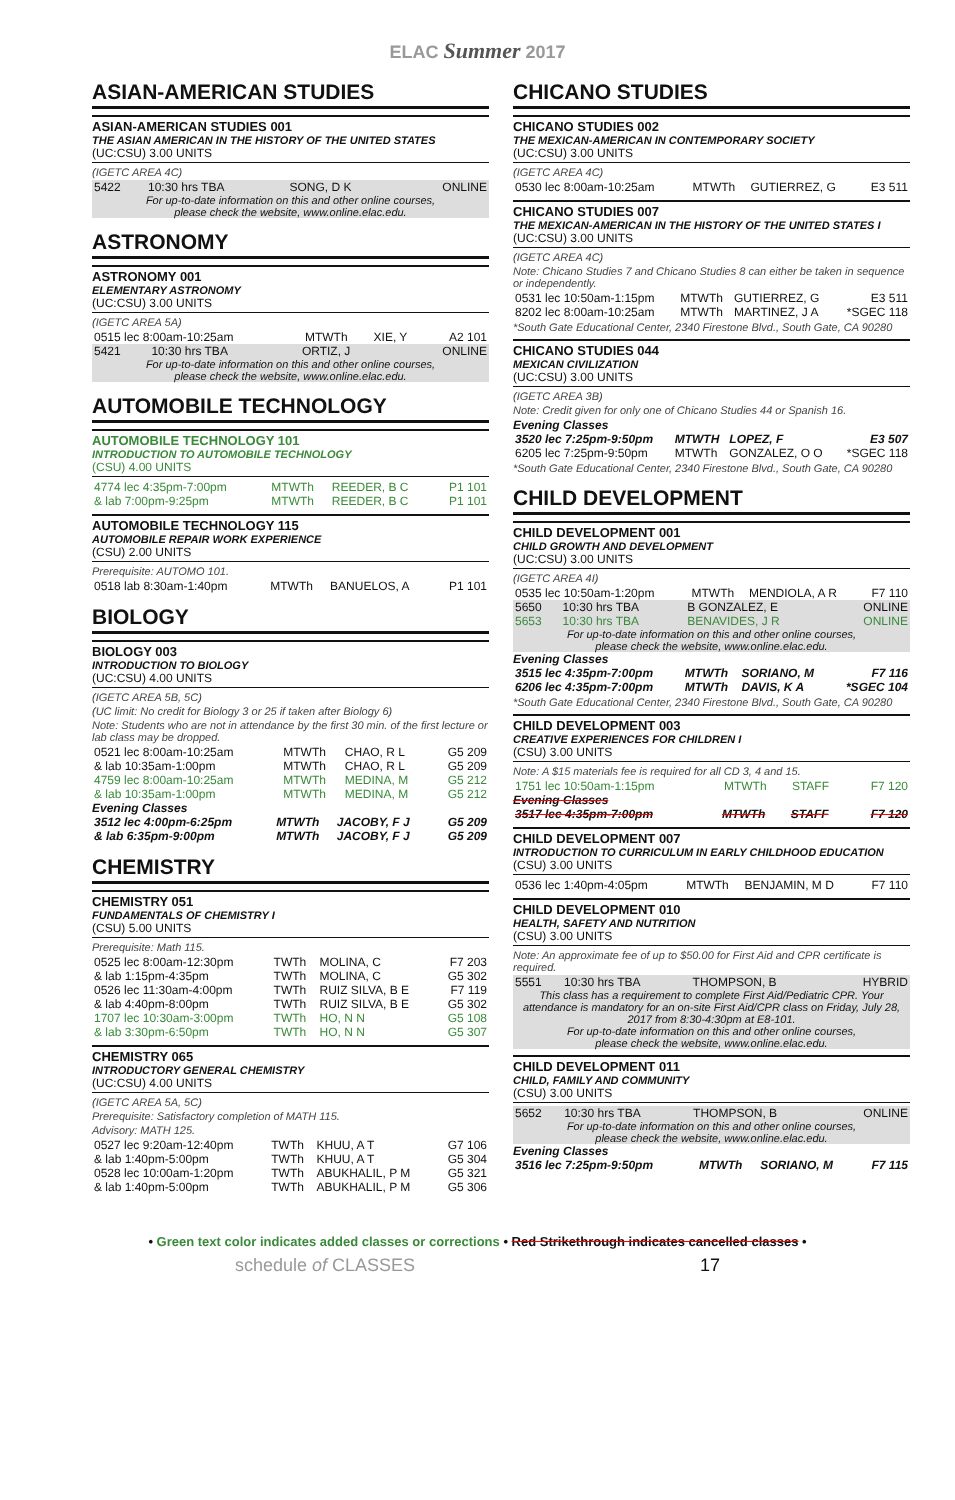ELAC Summer 2017
ASIAN-AMERICAN STUDIES
ASIAN-AMERICAN STUDIES 001
THE ASIAN AMERICAN IN THE HISTORY OF THE UNITED STATES
(UC:CSU) 3.00 UNITS
(IGETC AREA 4C)
| 5422 | 10:30 hrs TBA | SONG, D K | ONLINE |
For up-to-date information on this and other online courses,
please check the website, www.online.elac.edu.
ASTRONOMY
ASTRONOMY 001
ELEMENTARY ASTRONOMY
(UC:CSU) 3.00 UNITS
(IGETC AREA 5A)
| 0515 lec 8:00am-10:25am | MTWTh | XIE, Y | A2 101 |
| 5421 | 10:30 hrs TBA | ORTIZ, J | ONLINE |
For up-to-date information on this and other online courses,
please check the website, www.online.elac.edu.
AUTOMOBILE TECHNOLOGY
AUTOMOBILE TECHNOLOGY 101
INTRODUCTION TO AUTOMOBILE TECHNOLOGY
(CSU) 4.00 UNITS
| 4774 lec 4:35pm-7:00pm | MTWTh | REEDER, B C | P1 101 |
| & lab 7:00pm-9:25pm | MTWTh | REEDER, B C | P1 101 |
AUTOMOBILE TECHNOLOGY 115
AUTOMOBILE REPAIR WORK EXPERIENCE
(CSU) 2.00 UNITS
Prerequisite: AUTOMO 101.
| 0518 lab 8:30am-1:40pm | MTWTh | BANUELOS, A | P1 101 |
BIOLOGY
BIOLOGY 003
INTRODUCTION TO BIOLOGY
(UC:CSU) 4.00 UNITS
(IGETC AREA 5B, 5C)
(UC limit: No credit for Biology 3 or 25 if taken after Biology 6)
Note: Students who are not in attendance by the first 30 min. of the first lecture or lab class may be dropped.
| 0521 lec 8:00am-10:25am | MTWTh | CHAO, R L | G5 209 |
| & lab 10:35am-1:00pm | MTWTh | CHAO, R L | G5 209 |
| 4759 lec 8:00am-10:25am | MTWTh | MEDINA, M | G5 212 |
| & lab 10:35am-1:00pm | MTWTh | MEDINA, M | G5 212 |
Evening Classes
| 3512 lec 4:00pm-6:25pm | MTWTh | JACOBY, F J | G5 209 |
| & lab 6:35pm-9:00pm | MTWTh | JACOBY, F J | G5 209 |
CHEMISTRY
CHEMISTRY 051
FUNDAMENTALS OF CHEMISTRY I
(CSU) 5.00 UNITS
Prerequisite: Math 115.
| 0525 lec 8:00am-12:30pm | TWTh | MOLINA, C | F7 203 |
| & lab 1:15pm-4:35pm | TWTh | MOLINA, C | G5 302 |
| 0526 lec 11:30am-4:00pm | TWTh | RUIZ SILVA, B E | F7 119 |
| & lab 4:40pm-8:00pm | TWTh | RUIZ SILVA, B E | G5 302 |
| 1707 lec 10:30am-3:00pm | TWTh | HO, N N | G5 108 |
| & lab 3:30pm-6:50pm | TWTh | HO, N N | G5 307 |
CHEMISTRY 065
INTRODUCTORY GENERAL CHEMISTRY
(UC:CSU) 4.00 UNITS
(IGETC AREA 5A, 5C)
Prerequisite: Satisfactory completion of MATH 115.
Advisory: MATH 125.
| 0527 lec 9:20am-12:40pm | TWTh | KHUU, A T | G7 106 |
| & lab 1:40pm-5:00pm | TWTh | KHUU, A T | G5 304 |
| 0528 lec 10:00am-1:20pm | TWTh | ABUKHALIL, P M | G5 321 |
| & lab 1:40pm-5:00pm | TWTh | ABUKHALIL, P M | G5 306 |
CHICANO STUDIES
CHICANO STUDIES 002
THE MEXICAN-AMERICAN IN CONTEMPORARY SOCIETY
(UC:CSU) 3.00 UNITS
(IGETC AREA 4C)
| 0530 lec 8:00am-10:25am | MTWTh | GUTIERREZ, G | E3 511 |
CHICANO STUDIES 007
THE MEXICAN-AMERICAN IN THE HISTORY OF THE UNITED STATES I
(UC:CSU) 3.00 UNITS
(IGETC AREA 4C)
Note: Chicano Studies 7 and Chicano Studies 8 can either be taken in sequence or independently.
| 0531 lec 10:50am-1:15pm | MTWTh | GUTIERREZ, G | E3 511 |
| 8202 lec 8:00am-10:25am | MTWTh | MARTINEZ, J A | *SGEC 118 |
*South Gate Educational Center, 2340 Firestone Blvd., South Gate, CA 90280
CHICANO STUDIES 044
MEXICAN CIVILIZATION
(UC:CSU) 3.00 UNITS
(IGETC AREA 3B)
Note: Credit given for only one of Chicano Studies 44 or Spanish 16.
Evening Classes
| 3520 lec 7:25pm-9:50pm | MTWTH | LOPEZ, F | E3 507 |
| 6205 lec 7:25pm-9:50pm | MTWTh | GONZALEZ, O O | *SGEC 118 |
*South Gate Educational Center, 2340 Firestone Blvd., South Gate, CA 90280
CHILD DEVELOPMENT
CHILD DEVELOPMENT 001
CHILD GROWTH AND DEVELOPMENT
(UC:CSU) 3.00 UNITS
(IGETC AREA 4I)
| 0535 lec 10:50am-1:20pm | MTWTh | MENDIOLA, A R | F7 110 |
| 5650 | 10:30 hrs TBA | B GONZALEZ, E | ONLINE |
| 5653 | 10:30 hrs TBA | BENAVIDES, J R | ONLINE |
For up-to-date information on this and other online courses,
please check the website, www.online.elac.edu.
Evening Classes
| 3515 lec 4:35pm-7:00pm | MTWTh | SORIANO, M | F7 116 |
| 6206 lec 4:35pm-7:00pm | MTWTh | DAVIS, K A | *SGEC 104 |
*South Gate Educational Center, 2340 Firestone Blvd., South Gate, CA 90280
CHILD DEVELOPMENT 003
CREATIVE EXPERIENCES FOR CHILDREN I
(CSU) 3.00 UNITS
Note: A $15 materials fee is required for all CD 3, 4 and 15.
| 1751 lec 10:50am-1:15pm | MTWTh | STAFF | F7 120 |
Evening Classes
| 3517 lec 4:35pm-7:00pm | MTWTh | STAFF | F7 120 |
CHILD DEVELOPMENT 007
INTRODUCTION TO CURRICULUM IN EARLY CHILDHOOD EDUCATION
(CSU) 3.00 UNITS
| 0536 lec 1:40pm-4:05pm | MTWTh | BENJAMIN, M D | F7 110 |
CHILD DEVELOPMENT 010
HEALTH, SAFETY AND NUTRITION
(CSU) 3.00 UNITS
Note: An approximate fee of up to $50.00 for First Aid and CPR certificate is required.
| 5551 | 10:30 hrs TBA | THOMPSON, B | HYBRID |
This class has a requirement to complete First Aid/Pediatric CPR. Your attendance is mandatory for an on-site First Aid/CPR class on Friday, July 28, 2017 from 8:30-4:30pm at E8-101.
For up-to-date information on this and other online courses,
please check the website, www.online.elac.edu.
CHILD DEVELOPMENT 011
CHILD, FAMILY AND COMMUNITY
(CSU) 3.00 UNITS
| 5652 | 10:30 hrs TBA | THOMPSON, B | ONLINE |
For up-to-date information on this and other online courses,
please check the website, www.online.elac.edu.
Evening Classes
| 3516 lec 7:25pm-9:50pm | MTWTh | SORIANO, M | F7 115 |
• Green text color indicates added classes or corrections • Red Strikethrough indicates cancelled classes •
schedule of CLASSES 17